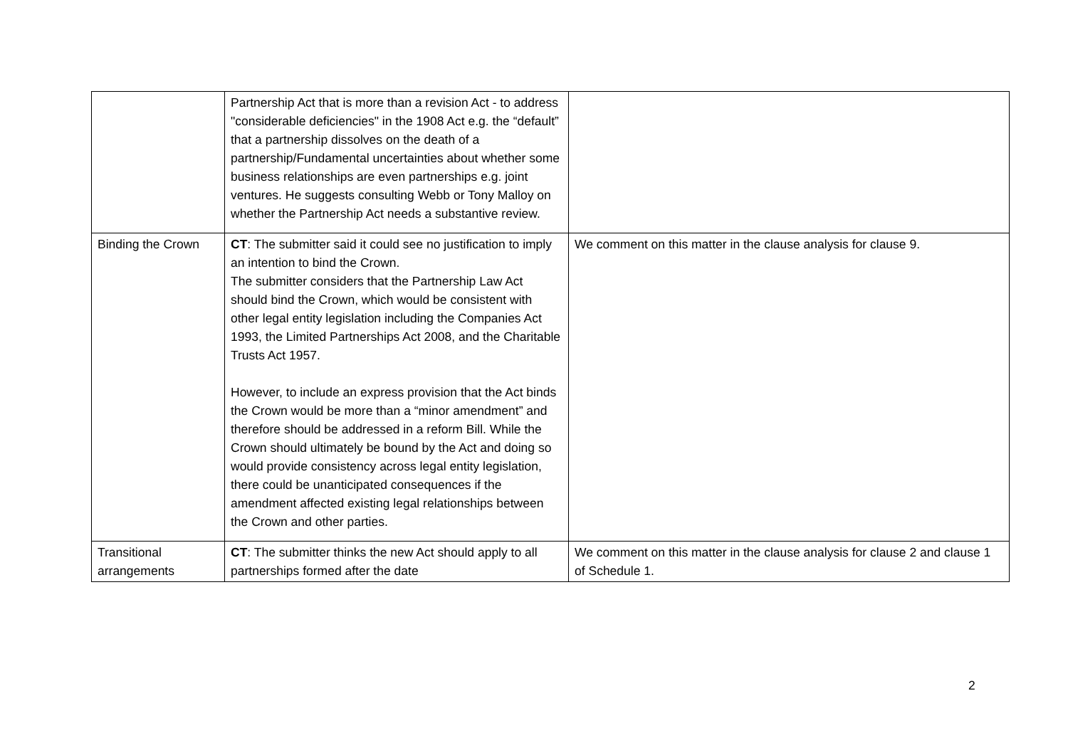| | Partnership Act that is more than a revision Act - to address "considerable deficiencies" in the 1908 Act e.g. the “default” that a partnership dissolves on the death of a partnership/Fundamental uncertainties about whether some business relationships are even partnerships e.g. joint ventures. He suggests consulting Webb or Tony Malloy on whether the Partnership Act needs a substantive review. | |
| Binding the Crown | CT : The submitter said it could see no justification to imply an intention to bind the Crown. The submitter considers that the Partnership Law Act should bind the Crown, which would be consistent with other legal entity legislation including the Companies Act 1993, the Limited Partnerships Act 2008, and the Charitable Trusts Act 1957. However, to include an express provision that the Act binds the Crown would be more than a “minor amendment” and therefore should be addressed in a reform Bill. While the Crown should ultimately be bound by the Act and doing so would provide consistency across legal entity legislation, there could be unanticipated consequences if the amendment affected existing legal relationships between the Crown and other parties. | We comment on this matter in the clause analysis for clause 9. |
| Transitional arrangements | CT : The submitter thinks the new Act should apply to all partnerships formed after the date | We comment on this matter in the clause analysis for clause 2 and clause 1 of Schedule 1. |
2